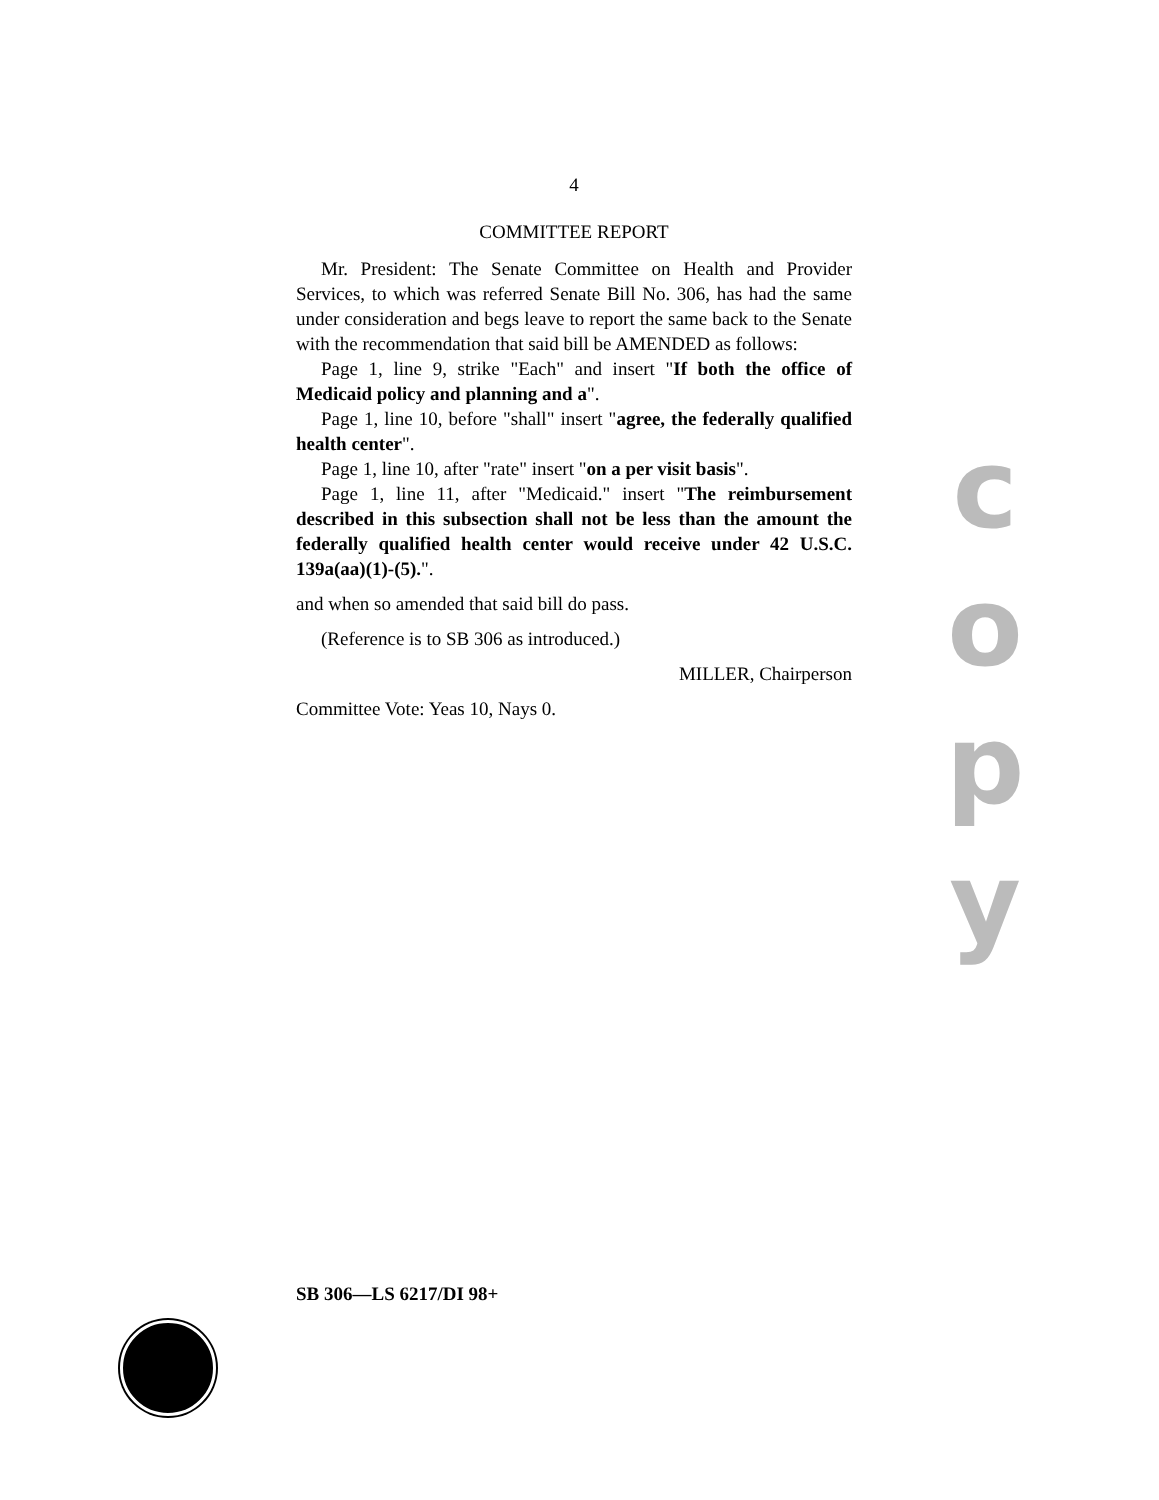4
COMMITTEE REPORT
Mr. President: The Senate Committee on Health and Provider Services, to which was referred Senate Bill No. 306, has had the same under consideration and begs leave to report the same back to the Senate with the recommendation that said bill be AMENDED as follows:
Page 1, line 9, strike "Each" and insert "If both the office of Medicaid policy and planning and a".
Page 1, line 10, before "shall" insert "agree, the federally qualified health center".
Page 1, line 10, after "rate" insert "on a per visit basis".
Page 1, line 11, after "Medicaid." insert "The reimbursement described in this subsection shall not be less than the amount the federally qualified health center would receive under 42 U.S.C. 139a(aa)(1)-(5).".
and when so amended that said bill do pass.
(Reference is to SB 306 as introduced.)
MILLER, Chairperson
Committee Vote: Yeas 10, Nays 0.
c
o
p
y
SB 306—LS 6217/DI 98+